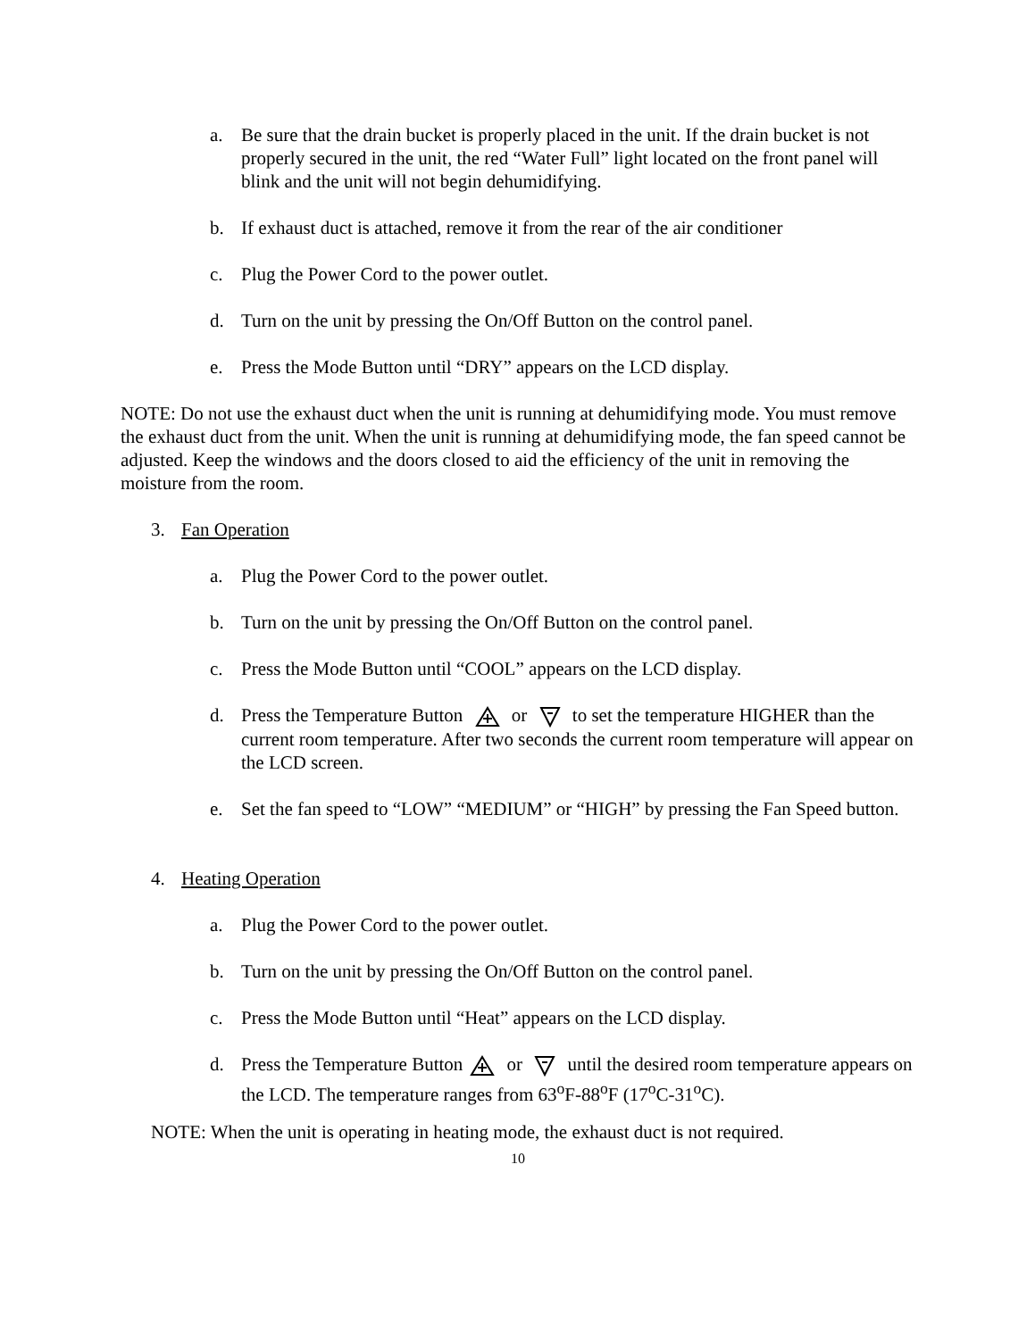a. Be sure that the drain bucket is properly placed in the unit. If the drain bucket is not properly secured in the unit, the red “Water Full” light located on the front panel will blink and the unit will not begin dehumidifying.
b. If exhaust duct is attached, remove it from the rear of the air conditioner
c. Plug the Power Cord to the power outlet.
d. Turn on the unit by pressing the On/Off Button on the control panel.
e. Press the Mode Button until “DRY” appears on the LCD display.
NOTE: Do not use the exhaust duct when the unit is running at dehumidifying mode. You must remove the exhaust duct from the unit. When the unit is running at dehumidifying mode, the fan speed cannot be adjusted. Keep the windows and the doors closed to aid the efficiency of the unit in removing the moisture from the room.
3. Fan Operation
a. Plug the Power Cord to the power outlet.
b. Turn on the unit by pressing the On/Off Button on the control panel.
c. Press the Mode Button until “COOL” appears on the LCD display.
d. Press the Temperature Button or to set the temperature HIGHER than the current room temperature. After two seconds the current room temperature will appear on the LCD screen.
e. Set the fan speed to “LOW” “MEDIUM” or “HIGH” by pressing the Fan Speed button.
4. Heating Operation
a. Plug the Power Cord to the power outlet.
b. Turn on the unit by pressing the On/Off Button on the control panel.
c. Press the Mode Button until “Heat” appears on the LCD display.
d. Press the Temperature Button or until the desired room temperature appears on the LCD. The temperature ranges from 63<sup>o</sup>F-88<sup>o</sup>F (17<sup>o</sup>C-31<sup>o</sup>C).
NOTE: When the unit is operating in heating mode, the exhaust duct is not required.
10